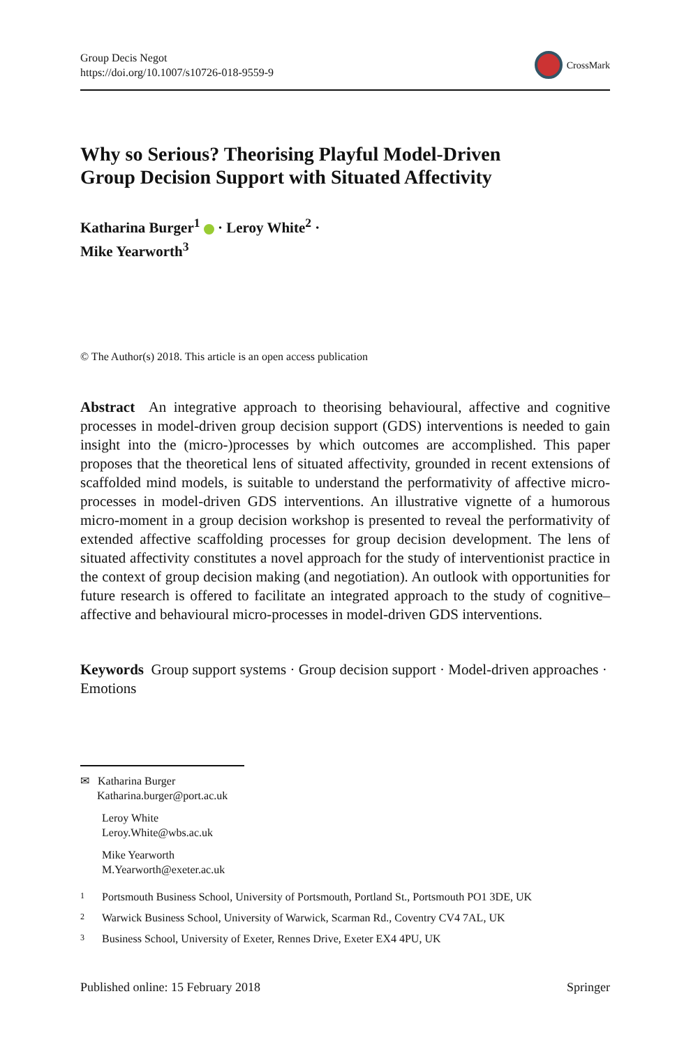Group Decis Negot
https://doi.org/10.1007/s10726-018-9559-9
CrossMark
Why so Serious? Theorising Playful Model-Driven
Group Decision Support with Situated Affectivity
Katharina Burger<sup>1</sup> · Leroy White<sup>2</sup> ·
Mike Yearworth<sup>3</sup>
© The Author(s) 2018. This article is an open access publication
Abstract An integrative approach to theorising behavioural, affective and cognitive processes in model-driven group decision support (GDS) interventions is needed to gain insight into the (micro-)processes by which outcomes are accomplished. This paper proposes that the theoretical lens of situated affectivity, grounded in recent extensions of scaffolded mind models, is suitable to understand the performativity of affective micro-processes in model-driven GDS interventions. An illustrative vignette of a humorous micro-moment in a group decision workshop is presented to reveal the performativity of extended affective scaffolding processes for group decision development. The lens of situated affectivity constitutes a novel approach for the study of interventionist practice in the context of group decision making (and negotiation). An outlook with opportunities for future research is offered to facilitate an integrated approach to the study of cognitive–affective and behavioural micro-processes in model-driven GDS interventions.
Keywords Group support systems · Group decision support · Model-driven approaches · Emotions
✉ Katharina Burger
Katharina.burger@port.ac.uk
Leroy White
Leroy.White@wbs.ac.uk
Mike Yearworth
M.Yearworth@exeter.ac.uk
<sup>1</sup> Portsmouth Business School, University of Portsmouth, Portland St., Portsmouth PO1 3DE, UK
<sup>2</sup> Warwick Business School, University of Warwick, Scarman Rd., Coventry CV4 7AL, UK
<sup>3</sup> Business School, University of Exeter, Rennes Drive, Exeter EX4 4PU, UK
Published online: 15 February 2018 Springer